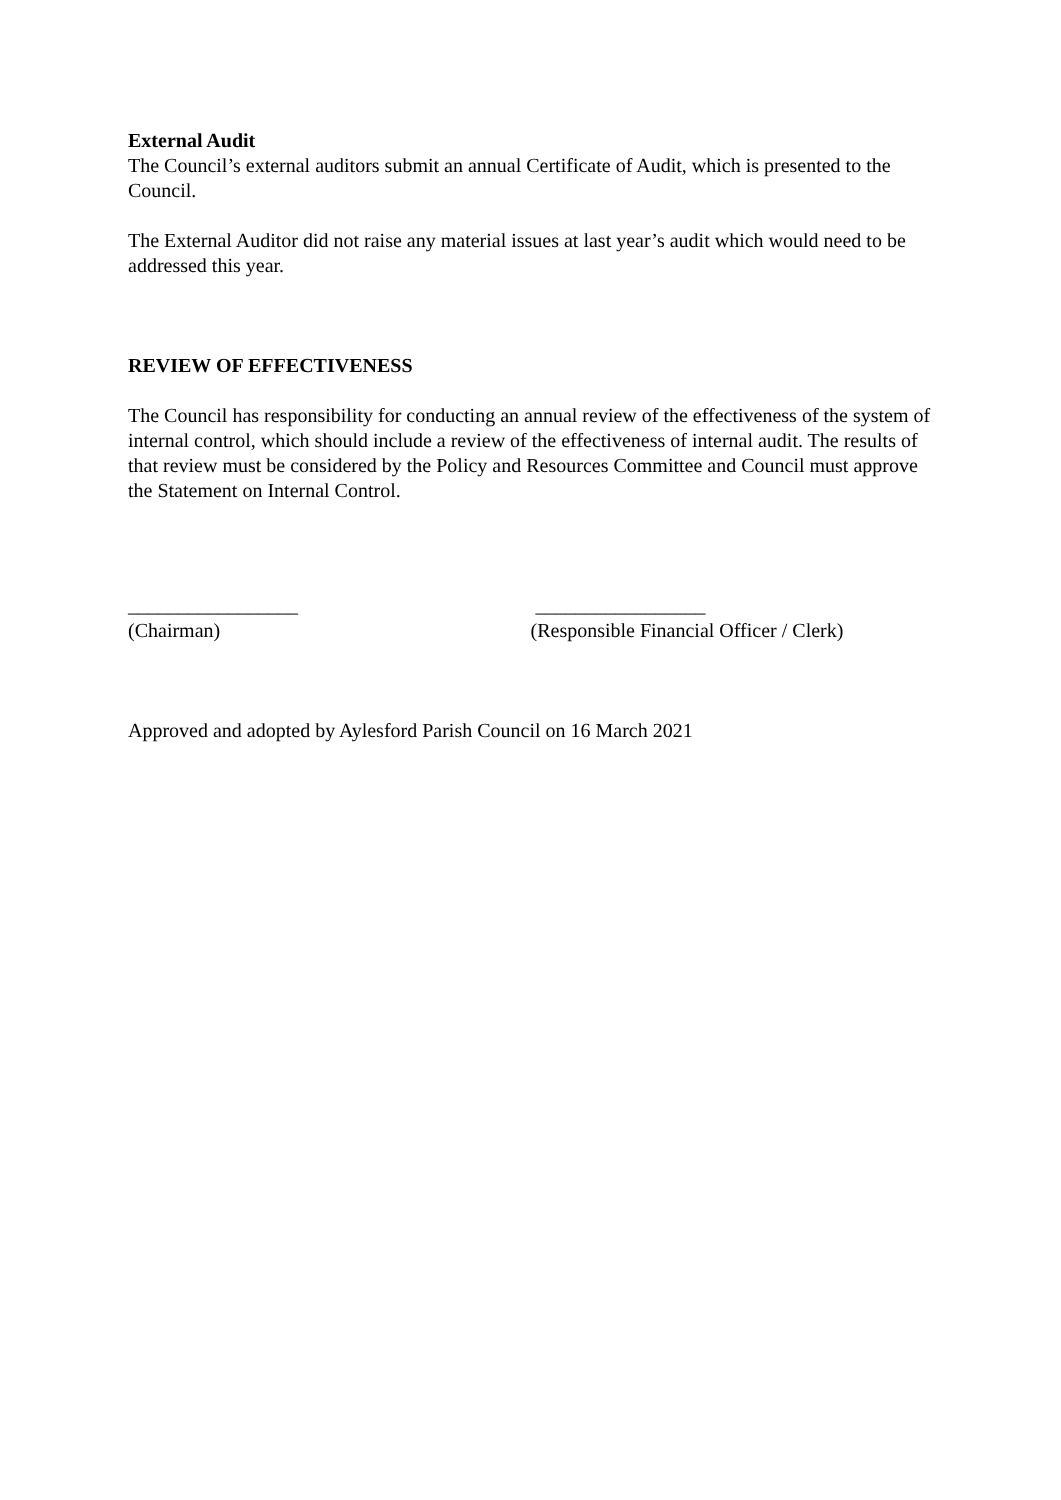External Audit
The Council’s external auditors submit an annual Certificate of Audit, which is presented to the Council.
The External Auditor did not raise any material issues at last year’s audit which would need to be addressed this year.
REVIEW OF EFFECTIVENESS
The Council has responsibility for conducting an annual review of the effectiveness of the system of internal control, which should include a review of the effectiveness of internal audit. The results of that review must be considered by the Policy and Resources Committee and Council must approve the Statement on Internal Control.
_________________
(Chairman)
_________________
(Responsible Financial Officer / Clerk)
Approved and adopted by Aylesford Parish Council on 16 March 2021